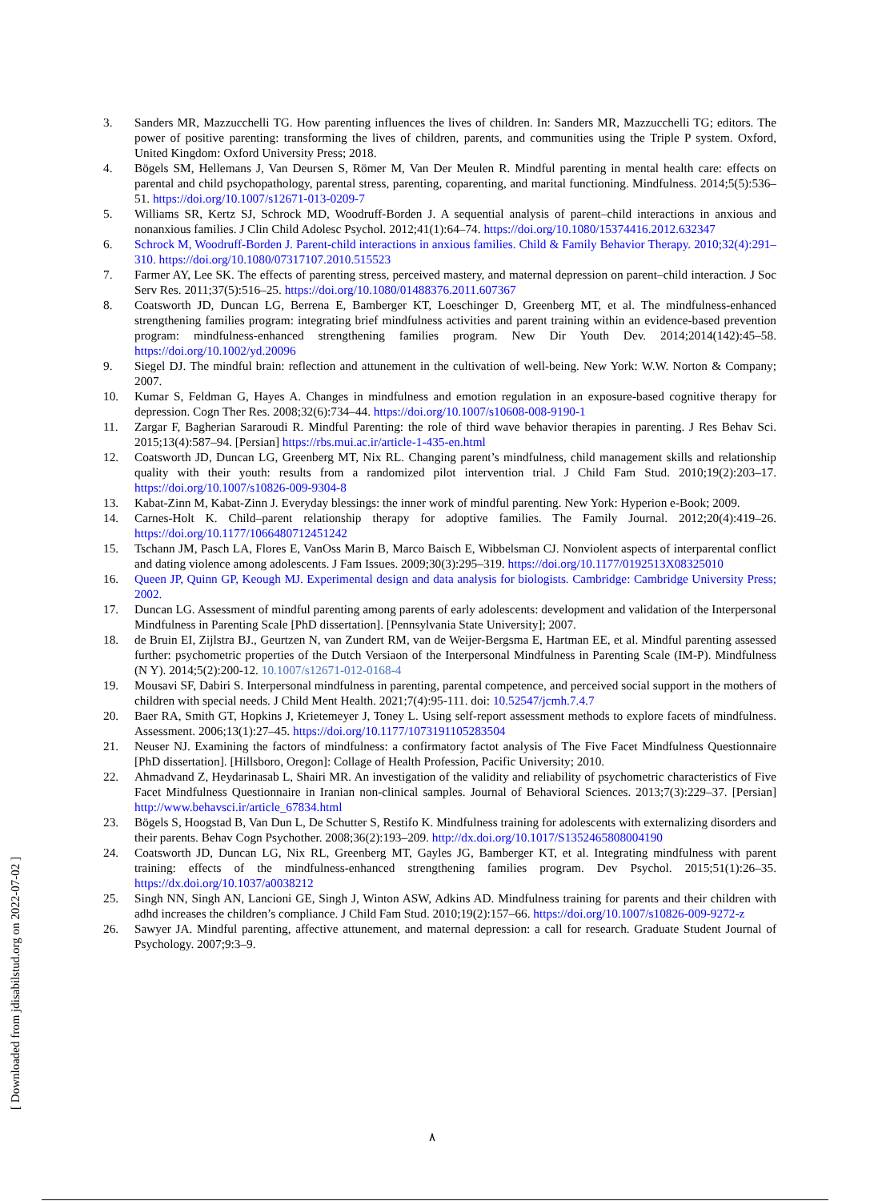3. Sanders MR, Mazzucchelli TG. How parenting influences the lives of children. In: Sanders MR, Mazzucchelli TG; editors. The power of positive parenting: transforming the lives of children, parents, and communities using the Triple P system. Oxford, United Kingdom: Oxford University Press; 2018.
4. Bögels SM, Hellemans J, Van Deursen S, Römer M, Van Der Meulen R. Mindful parenting in mental health care: effects on parental and child psychopathology, parental stress, parenting, coparenting, and marital functioning. Mindfulness. 2014;5(5):536–51. https://doi.org/10.1007/s12671-013-0209-7
5. Williams SR, Kertz SJ, Schrock MD, Woodruff-Borden J. A sequential analysis of parent–child interactions in anxious and nonanxious families. J Clin Child Adolesc Psychol. 2012;41(1):64–74. https://doi.org/10.1080/15374416.2012.632347
6. Schrock M, Woodruff-Borden J. Parent-child interactions in anxious families. Child & Family Behavior Therapy. 2010;32(4):291–310. https://doi.org/10.1080/07317107.2010.515523
7. Farmer AY, Lee SK. The effects of parenting stress, perceived mastery, and maternal depression on parent–child interaction. J Soc Serv Res. 2011;37(5):516–25. https://doi.org/10.1080/01488376.2011.607367
8. Coatsworth JD, Duncan LG, Berrena E, Bamberger KT, Loeschinger D, Greenberg MT, et al. The mindfulness-enhanced strengthening families program: integrating brief mindfulness activities and parent training within an evidence-based prevention program: mindfulness-enhanced strengthening families program. New Dir Youth Dev. 2014;2014(142):45–58. https://doi.org/10.1002/yd.20096
9. Siegel DJ. The mindful brain: reflection and attunement in the cultivation of well-being. New York: W.W. Norton & Company; 2007.
10. Kumar S, Feldman G, Hayes A. Changes in mindfulness and emotion regulation in an exposure-based cognitive therapy for depression. Cogn Ther Res. 2008;32(6):734–44. https://doi.org/10.1007/s10608-008-9190-1
11. Zargar F, Bagherian Sararoudi R. Mindful Parenting: the role of third wave behavior therapies in parenting. J Res Behav Sci. 2015;13(4):587–94. [Persian] https://rbs.mui.ac.ir/article-1-435-en.html
12. Coatsworth JD, Duncan LG, Greenberg MT, Nix RL. Changing parent’s mindfulness, child management skills and relationship quality with their youth: results from a randomized pilot intervention trial. J Child Fam Stud. 2010;19(2):203–17. https://doi.org/10.1007/s10826-009-9304-8
13. Kabat-Zinn M, Kabat-Zinn J. Everyday blessings: the inner work of mindful parenting. New York: Hyperion e-Book; 2009.
14. Carnes-Holt K. Child–parent relationship therapy for adoptive families. The Family Journal. 2012;20(4):419–26. https://doi.org/10.1177/1066480712451242
15. Tschann JM, Pasch LA, Flores E, VanOss Marin B, Marco Baisch E, Wibbelsman CJ. Nonviolent aspects of interparental conflict and dating violence among adolescents. J Fam Issues. 2009;30(3):295–319. https://doi.org/10.1177/0192513X08325010
16. Queen JP, Quinn GP, Keough MJ. Experimental design and data analysis for biologists. Cambridge: Cambridge University Press; 2002.
17. Duncan LG. Assessment of mindful parenting among parents of early adolescents: development and validation of the Interpersonal Mindfulness in Parenting Scale [PhD dissertation]. [Pennsylvania State University]; 2007.
18. de Bruin EI, Zijlstra BJ., Geurtzen N, van Zundert RM, van de Weijer-Bergsma E, Hartman EE, et al. Mindful parenting assessed further: psychometric properties of the Dutch Versiaon of the Interpersonal Mindfulness in Parenting Scale (IM-P). Mindfulness (N Y). 2014;5(2):200-12. 10.1007/s12671-012-0168-4
19. Mousavi SF, Dabiri S. Interpersonal mindfulness in parenting, parental competence, and perceived social support in the mothers of children with special needs. J Child Ment Health. 2021;7(4):95-111. doi: 10.52547/jcmh.7.4.7
20. Baer RA, Smith GT, Hopkins J, Krietemeyer J, Toney L. Using self-report assessment methods to explore facets of mindfulness. Assessment. 2006;13(1):27–45. https://doi.org/10.1177/1073191105283504
21. Neuser NJ. Examining the factors of mindfulness: a confirmatory factot analysis of The Five Facet Mindfulness Questionnaire [PhD dissertation]. [Hillsboro, Oregon]: Collage of Health Profession, Pacific University; 2010.
22. Ahmadvand Z, Heydarinasab L, Shairi MR. An investigation of the validity and reliability of psychometric characteristics of Five Facet Mindfulness Questionnaire in Iranian non-clinical samples. Journal of Behavioral Sciences. 2013;7(3):229–37. [Persian] http://www.behavsci.ir/article_67834.html
23. Bögels S, Hoogstad B, Van Dun L, De Schutter S, Restifo K. Mindfulness training for adolescents with externalizing disorders and their parents. Behav Cogn Psychother. 2008;36(2):193–209. http://dx.doi.org/10.1017/S1352465808004190
24. Coatsworth JD, Duncan LG, Nix RL, Greenberg MT, Gayles JG, Bamberger KT, et al. Integrating mindfulness with parent training: effects of the mindfulness-enhanced strengthening families program. Dev Psychol. 2015;51(1):26–35. https://dx.doi.org/10.1037/a0038212
25. Singh NN, Singh AN, Lancioni GE, Singh J, Winton ASW, Adkins AD. Mindfulness training for parents and their children with adhd increases the children’s compliance. J Child Fam Stud. 2010;19(2):157–66. https://doi.org/10.1007/s10826-009-9272-z
26. Sawyer JA. Mindful parenting, affective attunement, and maternal depression: a call for research. Graduate Student Journal of Psychology. 2007;9:3–9.
[ Downloaded from jdisabilstud.org on 2022-07-02 ]
٨